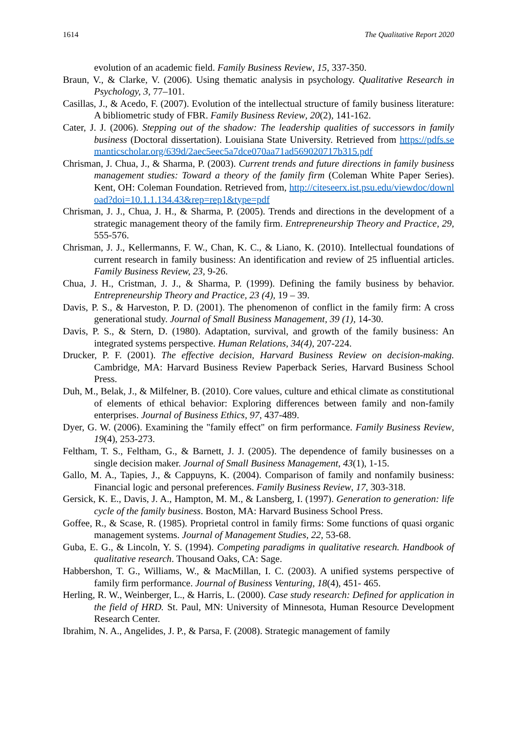1614 The Qualitative Report 2020
evolution of an academic field. Family Business Review, 15, 337-350.
Braun, V., & Clarke, V. (2006). Using thematic analysis in psychology. Qualitative Research in Psychology, 3, 77–101.
Casillas, J., & Acedo, F. (2007). Evolution of the intellectual structure of family business literature: A bibliometric study of FBR. Family Business Review, 20(2), 141-162.
Cater, J. J. (2006). Stepping out of the shadow: The leadership qualities of successors in family business (Doctoral dissertation). Louisiana State University. Retrieved from https://pdfs.semanticscholar.org/639d/2aec5eec5a7dce070aa71ad569020717b315.pdf
Chrisman, J. Chua, J., & Sharma, P. (2003). Current trends and future directions in family business management studies: Toward a theory of the family firm (Coleman White Paper Series). Kent, OH: Coleman Foundation. Retrieved from, http://citeseerx.ist.psu.edu/viewdoc/download?doi=10.1.1.134.43&rep=rep1&type=pdf
Chrisman, J. J., Chua, J. H., & Sharma, P. (2005). Trends and directions in the development of a strategic management theory of the family firm. Entrepreneurship Theory and Practice, 29, 555-576.
Chrisman, J. J., Kellermanns, F. W., Chan, K. C., & Liano, K. (2010). Intellectual foundations of current research in family business: An identification and review of 25 influential articles. Family Business Review, 23, 9-26.
Chua, J. H., Cristman, J. J., & Sharma, P. (1999). Defining the family business by behavior. Entrepreneurship Theory and Practice, 23 (4), 19 – 39.
Davis, P. S., & Harveston, P. D. (2001). The phenomenon of conflict in the family firm: A cross generational study. Journal of Small Business Management, 39 (1), 14-30.
Davis, P. S., & Stern, D. (1980). Adaptation, survival, and growth of the family business: An integrated systems perspective. Human Relations, 34(4), 207-224.
Drucker, P. F. (2001). The effective decision, Harvard Business Review on decision-making. Cambridge, MA: Harvard Business Review Paperback Series, Harvard Business School Press.
Duh, M., Belak, J., & Milfelner, B. (2010). Core values, culture and ethical climate as constitutional of elements of ethical behavior: Exploring differences between family and non-family enterprises. Journal of Business Ethics, 97, 437-489.
Dyer, G. W. (2006). Examining the "family effect" on firm performance. Family Business Review, 19(4), 253-273.
Feltham, T. S., Feltham, G., & Barnett, J. J. (2005). The dependence of family businesses on a single decision maker. Journal of Small Business Management, 43(1), 1-15.
Gallo, M. A., Tapies, J., & Cappuyns, K. (2004). Comparison of family and nonfamily business: Financial logic and personal preferences. Family Business Review, 17, 303-318.
Gersick, K. E., Davis, J. A., Hampton, M. M., & Lansberg, I. (1997). Generation to generation: life cycle of the family business. Boston, MA: Harvard Business School Press.
Goffee, R., & Scase, R. (1985). Proprietal control in family firms: Some functions of quasi organic management systems. Journal of Management Studies, 22, 53-68.
Guba, E. G., & Lincoln, Y. S. (1994). Competing paradigms in qualitative research. Handbook of qualitative research. Thousand Oaks, CA: Sage.
Habbershon, T. G., Williams, W., & MacMillan, I. C. (2003). A unified systems perspective of family firm performance. Journal of Business Venturing, 18(4), 451- 465.
Herling, R. W., Weinberger, L., & Harris, L. (2000). Case study research: Defined for application in the field of HRD. St. Paul, MN: University of Minnesota, Human Resource Development Research Center.
Ibrahim, N. A., Angelides, J. P., & Parsa, F. (2008). Strategic management of family